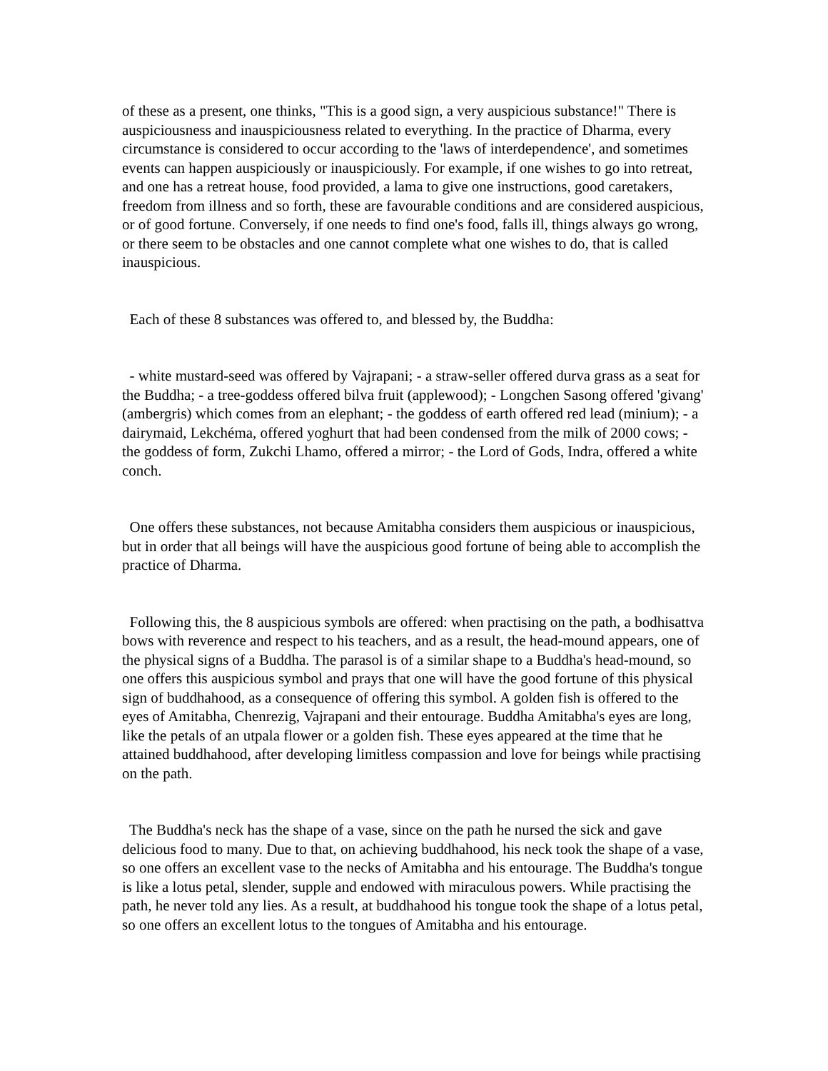of these as a present, one thinks, "This is a good sign, a very auspicious substance!" There is auspiciousness and inauspiciousness related to everything. In the practice of Dharma, every circumstance is considered to occur according to the 'laws of interdependence', and sometimes events can happen auspiciously or inauspiciously. For example, if one wishes to go into retreat, and one has a retreat house, food provided, a lama to give one instructions, good caretakers, freedom from illness and so forth, these are favourable conditions and are considered auspicious, or of good fortune. Conversely, if one needs to find one's food, falls ill, things always go wrong, or there seem to be obstacles and one cannot complete what one wishes to do, that is called inauspicious.
Each of these 8 substances was offered to, and blessed by, the Buddha:
- white mustard-seed was offered by Vajrapani; - a straw-seller offered durva grass as a seat for the Buddha; - a tree-goddess offered bilva fruit (applewood); - Longchen Sasong offered 'givang' (ambergris) which comes from an elephant; - the goddess of earth offered red lead (minium); - a dairymaid, Lekchéma, offered yoghurt that had been condensed from the milk of 2000 cows; - the goddess of form, Zukchi Lhamo, offered a mirror; - the Lord of Gods, Indra, offered a white conch.
One offers these substances, not because Amitabha considers them auspicious or inauspicious, but in order that all beings will have the auspicious good fortune of being able to accomplish the practice of Dharma.
Following this, the 8 auspicious symbols are offered: when practising on the path, a bodhisattva bows with reverence and respect to his teachers, and as a result, the head-mound appears, one of the physical signs of a Buddha. The parasol is of a similar shape to a Buddha's head-mound, so one offers this auspicious symbol and prays that one will have the good fortune of this physical sign of buddhahood, as a consequence of offering this symbol. A golden fish is offered to the eyes of Amitabha, Chenrezig, Vajrapani and their entourage. Buddha Amitabha's eyes are long, like the petals of an utpala flower or a golden fish. These eyes appeared at the time that he attained buddhahood, after developing limitless compassion and love for beings while practising on the path.
The Buddha's neck has the shape of a vase, since on the path he nursed the sick and gave delicious food to many. Due to that, on achieving buddhahood, his neck took the shape of a vase, so one offers an excellent vase to the necks of Amitabha and his entourage. The Buddha's tongue is like a lotus petal, slender, supple and endowed with miraculous powers. While practising the path, he never told any lies. As a result, at buddhahood his tongue took the shape of a lotus petal, so one offers an excellent lotus to the tongues of Amitabha and his entourage.